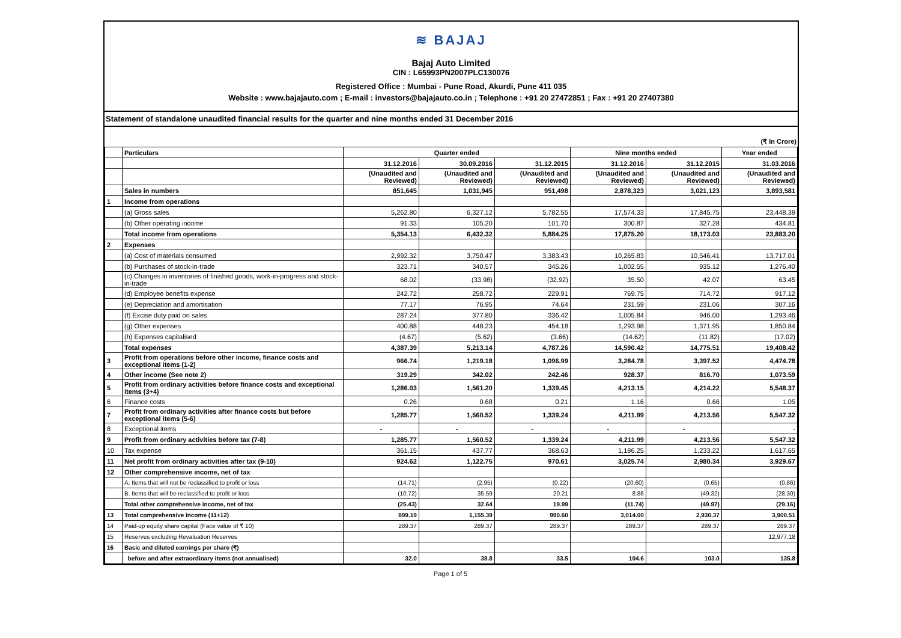≋ BAJAJ
Bajaj Auto Limited
CIN : L65993PN2007PLC130076
Registered Office : Mumbai - Pune Road, Akurdi, Pune 411 035
Website : www.bajajauto.com ; E-mail : investors@bajajauto.co.in ; Telephone : +91 20 27472851 ; Fax : +91 20 27407380
Statement of standalone unaudited financial results for the quarter and nine months ended 31 December 2016
(₹ In Crore)
| | Particulars | Quarter ended | | | Nine months ended | | Year ended |
| --- | --- | --- | --- | --- | --- | --- | --- |
| | | 31.12.2016 | 30.09.2016 | 31.12.2015 | 31.12.2016 | 31.12.2015 | 31.03.2016 |
| | | (Unaudited and Reviewed) | (Unaudited and Reviewed) | (Unaudited and Reviewed) | (Unaudited and Reviewed) | (Unaudited and Reviewed) | (Unaudited and Reviewed) |
| | Sales in numbers | 851,645 | 1,031,945 | 951,498 | 2,878,323 | 3,021,123 | 3,893,581 |
| 1 | Income from operations | | | | | | |
| | (a) Gross sales | 5,262.80 | 6,327.12 | 5,782.55 | 17,574.33 | 17,845.75 | 23,448.39 |
| | (b) Other operating income | 91.33 | 105.20 | 101.70 | 300.87 | 327.28 | 434.81 |
| | Total income from operations | 5,354.13 | 6,432.32 | 5,884.25 | 17,875.20 | 18,173.03 | 23,883.20 |
| 2 | Expenses | | | | | | |
| | (a) Cost of materials consumed | 2,992.32 | 3,750.47 | 3,383.43 | 10,265.83 | 10,546.41 | 13,717.01 |
| | (b) Purchases of stock-in-trade | 323.71 | 340.57 | 345.26 | 1,002.55 | 935.12 | 1,276.40 |
| | (c) Changes in inventories of finished goods, work-in-progress and stock-in-trade | 68.02 | (33.98) | (32.92) | 35.50 | 42.07 | 63.45 |
| | (d) Employee benefits expense | 242.72 | 258.72 | 229.91 | 769.75 | 714.72 | 917.12 |
| | (e) Depreciation and amortisation | 77.17 | 76.95 | 74.64 | 231.59 | 231.06 | 307.16 |
| | (f) Excise duty paid on sales | 287.24 | 377.80 | 336.42 | 1,005.84 | 946.00 | 1,293.46 |
| | (g) Other expenses | 400.88 | 448.23 | 454.18 | 1,293.98 | 1,371.95 | 1,850.84 |
| | (h) Expenses capitalised | (4.67) | (5.62) | (3.66) | (14.62) | (11.82) | (17.02) |
| | Total expenses | 4,387.39 | 5,213.14 | 4,787.26 | 14,590.42 | 14,775.51 | 19,408.42 |
| 3 | Profit from operations before other income, finance costs and exceptional items (1-2) | 966.74 | 1,219.18 | 1,096.99 | 3,284.78 | 3,397.52 | 4,474.78 |
| 4 | Other income (See note 2) | 319.29 | 342.02 | 242.46 | 928.37 | 816.70 | 1,073.59 |
| 5 | Profit from ordinary activities before finance costs and exceptional items (3+4) | 1,286.03 | 1,561.20 | 1,339.45 | 4,213.15 | 4,214.22 | 5,548.37 |
| 6 | Finance costs | 0.26 | 0.68 | 0.21 | 1.16 | 0.66 | 1.05 |
| 7 | Profit from ordinary activities after finance costs but before exceptional items (5-6) | 1,285.77 | 1,560.52 | 1,339.24 | 4,211.99 | 4,213.56 | 5,547.32 |
| 8 | Exceptional items | - | - | - | - | - | - |
| 9 | Profit from ordinary activities before tax (7-8) | 1,285.77 | 1,560.52 | 1,339.24 | 4,211.99 | 4,213.56 | 5,547.32 |
| 10 | Tax expense | 361.15 | 437.77 | 368.63 | 1,186.25 | 1,233.22 | 1,617.65 |
| 11 | Net profit from ordinary activities after tax (9-10) | 924.62 | 1,122.75 | 970.61 | 3,025.74 | 2,980.34 | 3,929.67 |
| 12 | Other comprehensive income, net of tax | | | | | | |
| | A. Items that will not be reclassified to profit or loss | (14.71) | (2.95) | (0.22) | (20.60) | (0.65) | (0.86) |
| | B. Items that will be reclassified to profit or loss | (10.72) | 35.59 | 20.21 | 8.86 | (49.32) | (28.30) |
| | Total other comprehensive income, net of tax | (25.43) | 32.64 | 19.99 | (11.74) | (49.97) | (29.16) |
| 13 | Total comprehensive income (11+12) | 899.19 | 1,155.39 | 990.60 | 3,014.00 | 2,930.37 | 3,900.51 |
| 14 | Paid-up equity share capital (Face value of ₹ 10) | 289.37 | 289.37 | 289.37 | 289.37 | 289.37 | 289.37 |
| 15 | Reserves excluding Revaluation Reserves | | | | | | 12,977.18 |
| 16 | Basic and diluted earnings per share (₹) | | | | | | |
| | before and after extraordinary items (not annualised) | 32.0 | 38.8 | 33.5 | 104.6 | 103.0 | 135.8 |
Page 1 of 5